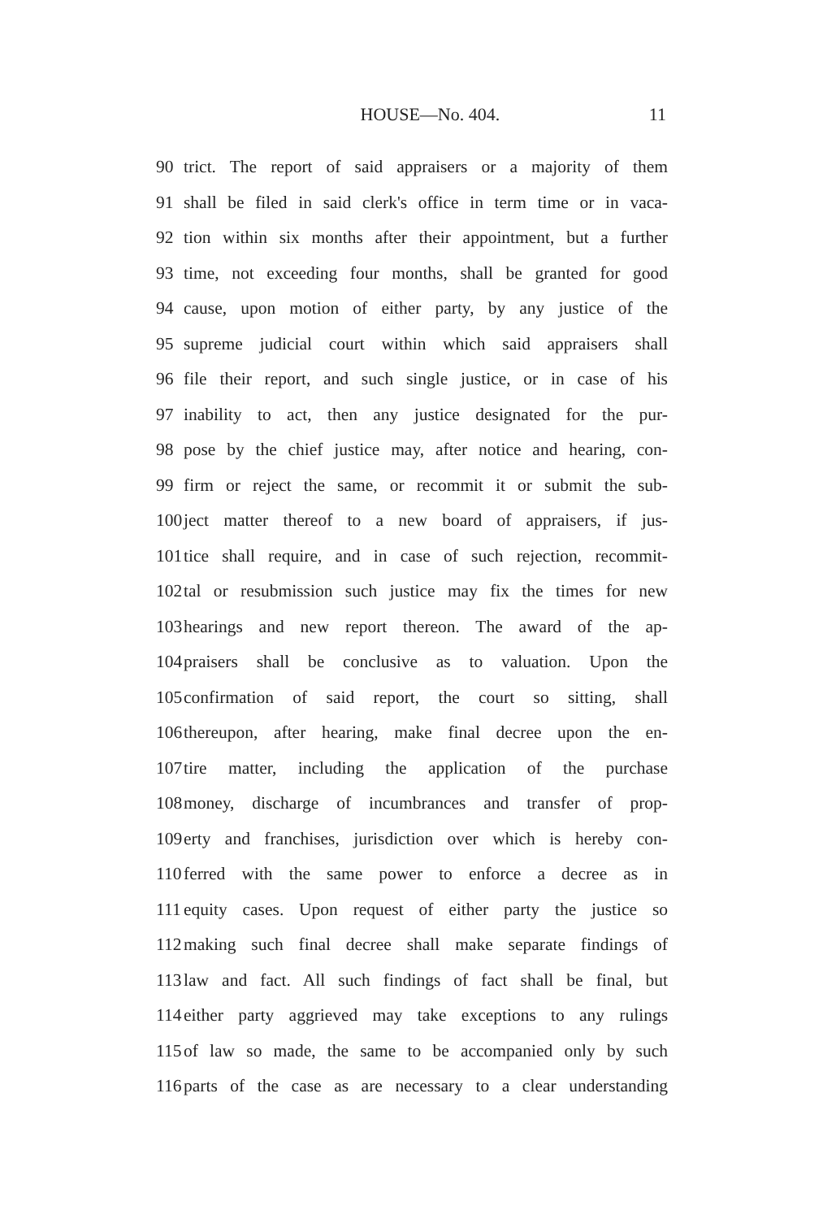HOUSE—No. 404. 11
90 trict. The report of said appraisers or a majority of them
91 shall be filed in said clerk's office in term time or in vaca-
92 tion within six months after their appointment, but a further
93 time, not exceeding four months, shall be granted for good
94 cause, upon motion of either party, by any justice of the
95 supreme judicial court within which said appraisers shall
96 file their report, and such single justice, or in case of his
97 inability to act, then any justice designated for the pur-
98 pose by the chief justice may, after notice and hearing, con-
99 firm or reject the same, or recommit it or submit the sub-
100 ject matter thereof to a new board of appraisers, if jus-
101 tice shall require, and in case of such rejection, recommit-
102 tal or resubmission such justice may fix the times for new
103 hearings and new report thereon. The award of the ap-
104 praisers shall be conclusive as to valuation. Upon the
105 confirmation of said report, the court so sitting, shall
106 thereupon, after hearing, make final decree upon the en-
107 tire matter, including the application of the purchase
108 money, discharge of incumbrances and transfer of prop-
109 erty and franchises, jurisdiction over which is hereby con-
110 ferred with the same power to enforce a decree as in
111 equity cases. Upon request of either party the justice so
112 making such final decree shall make separate findings of
113 law and fact. All such findings of fact shall be final, but
114 either party aggrieved may take exceptions to any rulings
115 of law so made, the same to be accompanied only by such
116 parts of the case as are necessary to a clear understanding